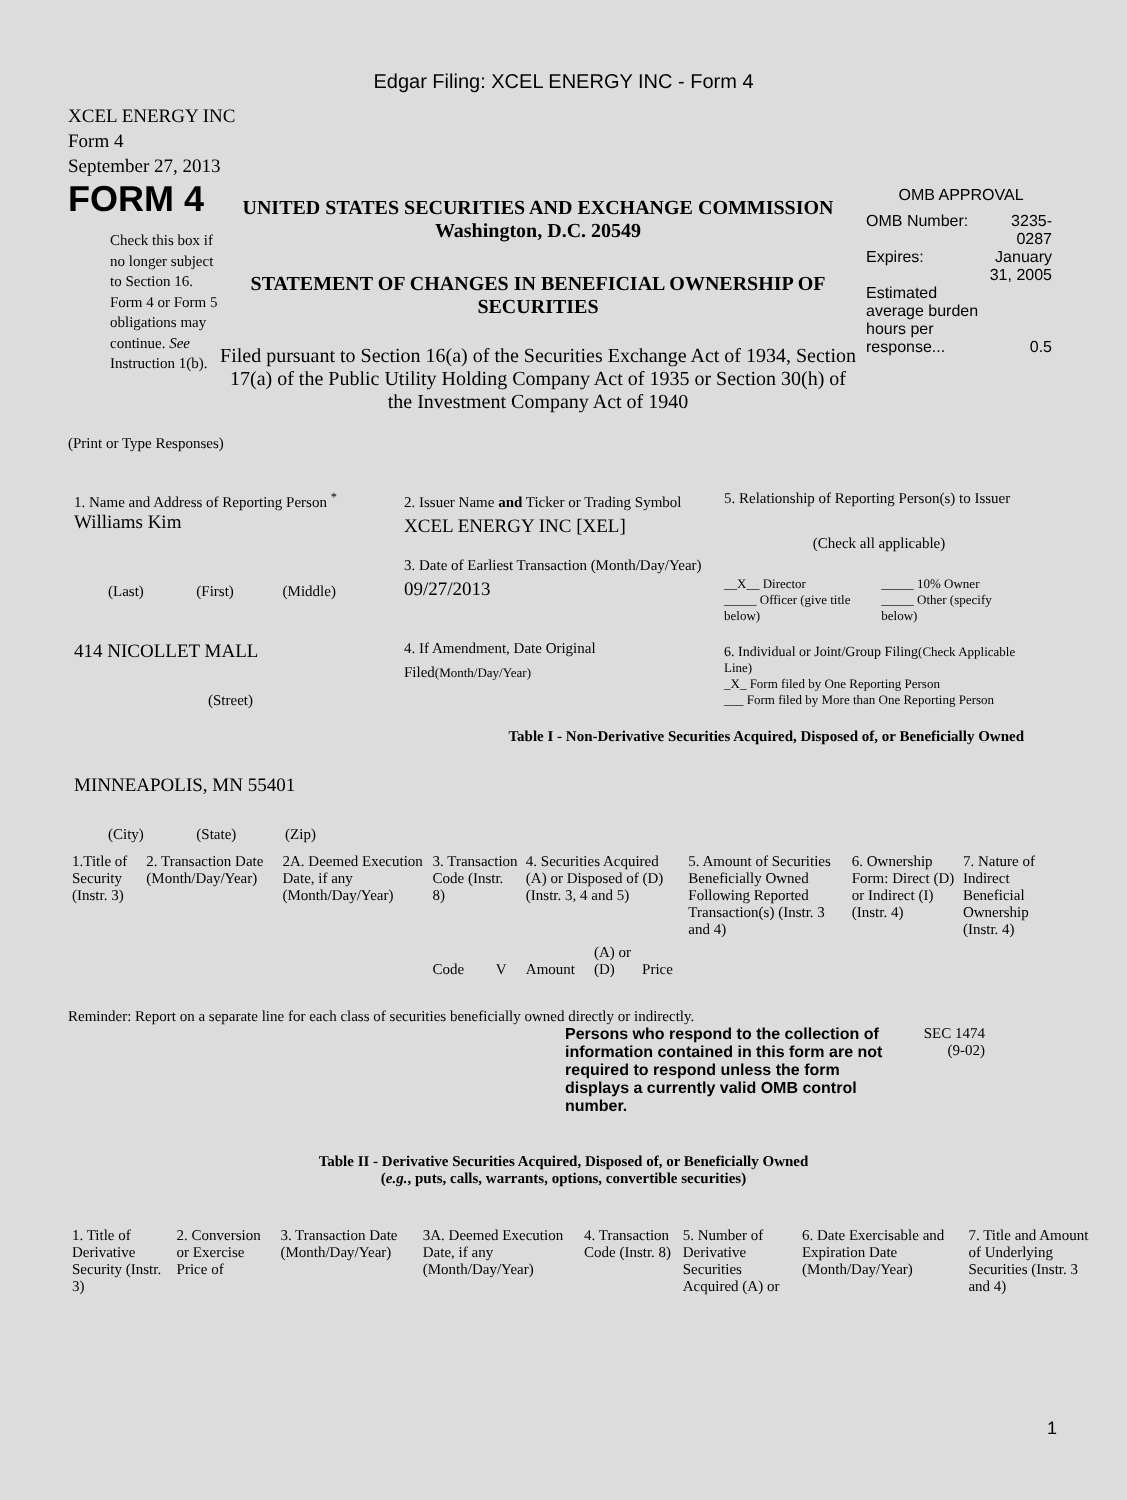Edgar Filing: XCEL ENERGY INC - Form 4
XCEL ENERGY INC
Form 4
September 27, 2013
FORM 4
Check this box if no longer subject to Section 16. Form 4 or Form 5 obligations may continue. See Instruction 1(b).
UNITED STATES SECURITIES AND EXCHANGE COMMISSION
Washington, D.C. 20549
STATEMENT OF CHANGES IN BENEFICIAL OWNERSHIP OF SECURITIES
Filed pursuant to Section 16(a) of the Securities Exchange Act of 1934, Section 17(a) of the Public Utility Holding Company Act of 1935 or Section 30(h) of the Investment Company Act of 1940
OMB APPROVAL
| OMB Number: | 3235-0287 |
| Expires: | January 31, 2005 |
| Estimated average burden hours per response... | 0.5 |
(Print or Type Responses)
1. Name and Address of Reporting Person <sup>*</sup>
Williams Kim
(Last) (First) (Middle)
414 NICOLLET MALL
(Street)
MINNEAPOLIS, MN 55401
(City) (State) (Zip)
2. Issuer Name and Ticker or Trading Symbol
XCEL ENERGY INC [XEL]
3. Date of Earliest Transaction (Month/Day/Year)
09/27/2013
4. If Amendment, Date Original Filed(Month/Day/Year)
5. Relationship of Reporting Person(s) to Issuer
(Check all applicable)
| __X__ Director _____ Officer (give title below) | _____ 10% Owner _____ Other (specify below) |
6. Individual or Joint/Group Filing(Check Applicable Line)
_X_ Form filed by One Reporting Person
___ Form filed by More than One Reporting Person
Table I - Non-Derivative Securities Acquired, Disposed of, or Beneficially Owned
| 1.Title of Security (Instr. 3) | 2. Transaction Date (Month/Day/Year) | 2A. Deemed Execution Date, if any (Month/Day/Year) | 3. Transaction Code (Instr. 8) | | 4. Securities Acquired (A) or Disposed of (D) (Instr. 3, 4 and 5) | | | 5. Amount of Securities Beneficially Owned Following Reported Transaction(s) (Instr. 3 and 4) | 6. Ownership Form: Direct (D) or Indirect (I) (Instr. 4) | 7. Nature of Indirect Beneficial Ownership (Instr. 4) |
| | | | Code | V | Amount | (A) or (D) | Price | | | |
Reminder: Report on a separate line for each class of securities beneficially owned directly or indirectly.
Persons who respond to the collection of information contained in this form are not required to respond unless the form displays a currently valid OMB control number.
SEC 1474 (9-02)
Table II - Derivative Securities Acquired, Disposed of, or Beneficially Owned
(e.g., puts, calls, warrants, options, convertible securities)
| 1. Title of Derivative Security (Instr. 3) | 2. Conversion or Exercise Price of | 3. Transaction Date (Month/Day/Year) | 3A. Deemed Execution Date, if any (Month/Day/Year) | 4. Transaction Code (Instr. 8) | 5. Number of Derivative Securities Acquired (A) or | 6. Date Exercisable and Expiration Date (Month/Day/Year) | 7. Title and Amount of Underlying Securities (Instr. 3 and 4) |
1